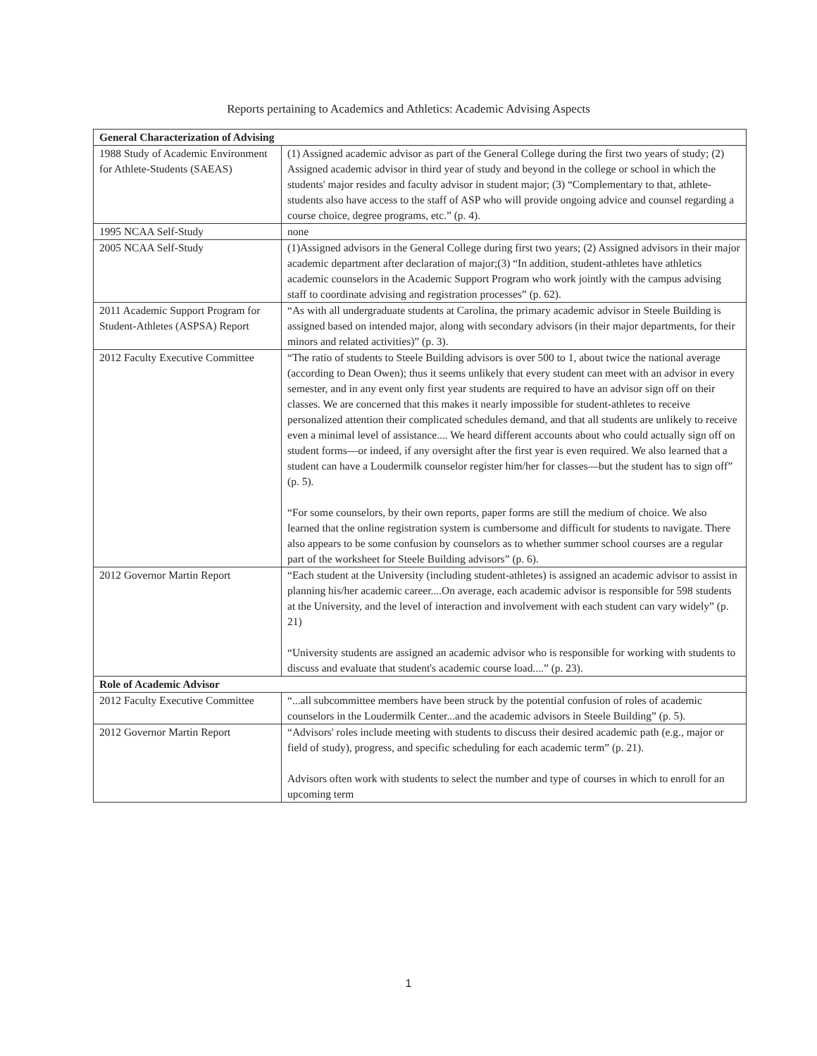Reports pertaining to Academics and Athletics: Academic Advising Aspects
| General Characterization of Advising | |
| --- | --- |
| 1988 Study of Academic Environment for Athlete-Students (SAEAS) | (1) Assigned academic advisor as part of the General College during the first two years of study; (2) Assigned academic advisor in third year of study and beyond in the college or school in which the students' major resides and faculty advisor in student major; (3) “Complementary to that, athlete-students also have access to the staff of ASP who will provide ongoing advice and counsel regarding a course choice, degree programs, etc.” (p. 4). |
| 1995 NCAA Self-Study | none |
| 2005 NCAA Self-Study | (1)Assigned advisors in the General College during first two years; (2) Assigned advisors in their major academic department after declaration of major;(3) “In addition, student-athletes have athletics academic counselors in the Academic Support Program who work jointly with the campus advising staff to coordinate advising and registration processes” (p. 62). |
| 2011 Academic Support Program for Student-Athletes (ASPSA) Report | “As with all undergraduate students at Carolina, the primary academic advisor in Steele Building is assigned based on intended major, along with secondary advisors (in their major departments, for their minors and related activities)” (p. 3). |
| 2012 Faculty Executive Committee | “The ratio of students to Steele Building advisors is over 500 to 1, about twice the national average (according to Dean Owen); thus it seems unlikely that every student can meet with an advisor in every semester, and in any event only first year students are required to have an advisor sign off on their classes. We are concerned that this makes it nearly impossible for student-athletes to receive personalized attention their complicated schedules demand, and that all students are unlikely to receive even a minimal level of assistance.... We heard different accounts about who could actually sign off on student forms—or indeed, if any oversight after the first year is even required. We also learned that a student can have a Loudermilk counselor register him/her for classes—but the student has to sign off” (p. 5). “For some counselors, by their own reports, paper forms are still the medium of choice. We also learned that the online registration system is cumbersome and difficult for students to navigate. There also appears to be some confusion by counselors as to whether summer school courses are a regular part of the worksheet for Steele Building advisors” (p. 6). |
| 2012 Governor Martin Report | “Each student at the University (including student-athletes) is assigned an academic advisor to assist in planning his/her academic career....On average, each academic advisor is responsible for 598 students at the University, and the level of interaction and involvement with each student can vary widely” (p. 21) “University students are assigned an academic advisor who is responsible for working with students to discuss and evaluate that student's academic course load....” (p. 23). |
| Role of Academic Advisor | |
| 2012 Faculty Executive Committee | “...all subcommittee members have been struck by the potential confusion of roles of academic counselors in the Loudermilk Center...and the academic advisors in Steele Building” (p. 5). |
| 2012 Governor Martin Report | “Advisors' roles include meeting with students to discuss their desired academic path (e.g., major or field of study), progress, and specific scheduling for each academic term” (p. 21). Advisors often work with students to select the number and type of courses in which to enroll for an upcoming term |
1